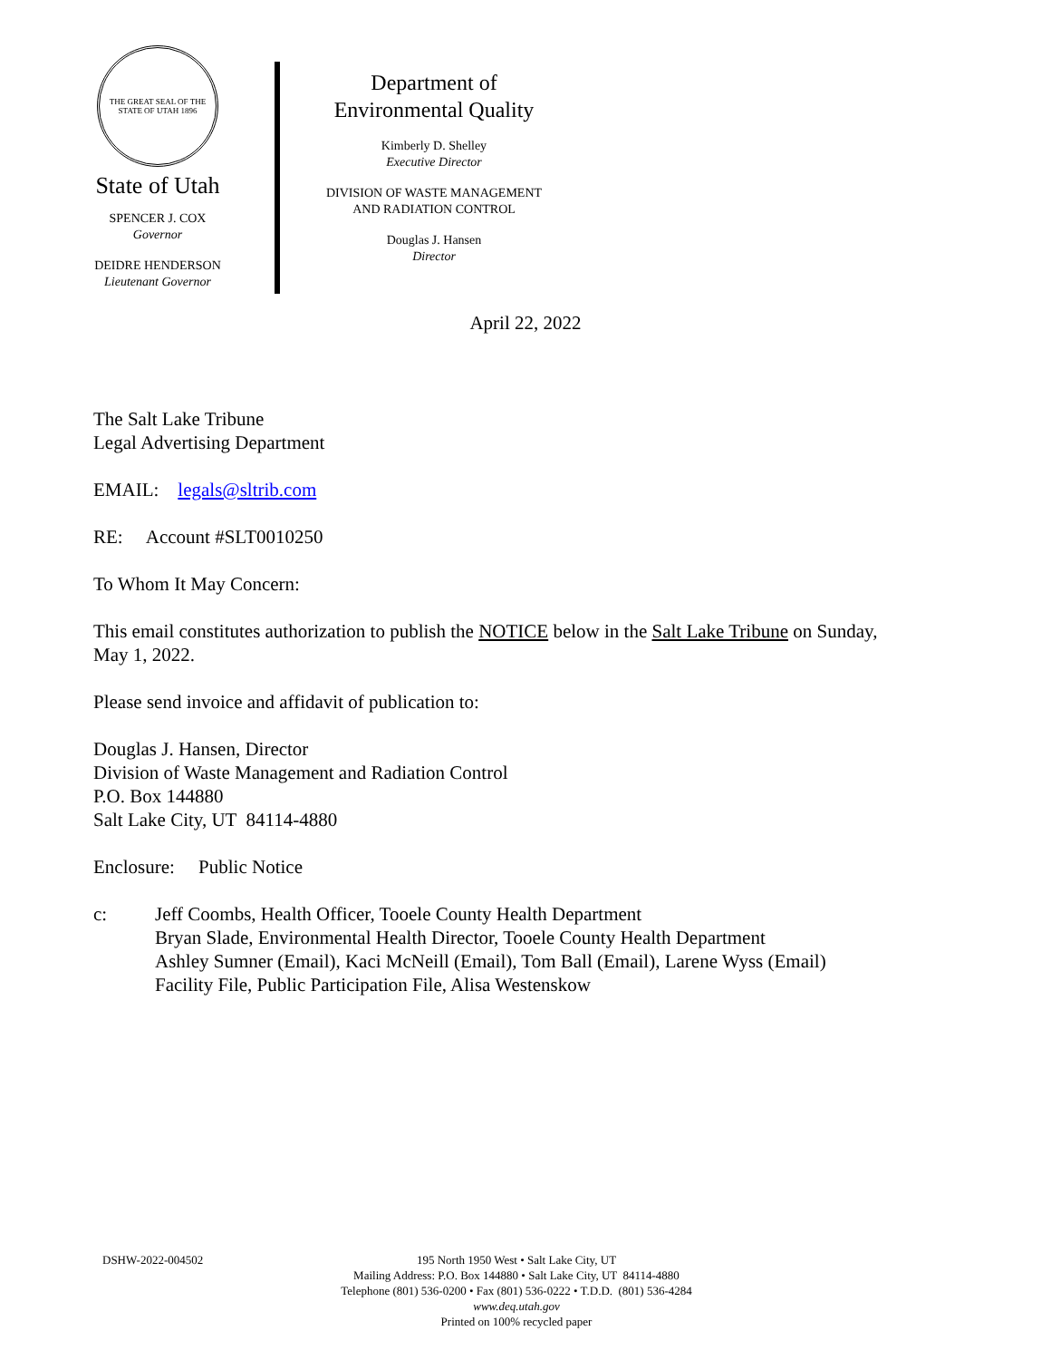THE GREAT SEAL OF THE STATE OF UTAH 1896
State of Utah
SPENCER J. COX
Governor
DEIDRE HENDERSON
Lieutenant Governor
Department of
Environmental Quality
Kimberly D. Shelley
Executive Director
DIVISION OF WASTE MANAGEMENT
AND RADIATION CONTROL
Douglas J. Hansen
Director
April 22, 2022
The Salt Lake Tribune
Legal Advertising Department
EMAIL: legals@sltrib.com
RE: Account #SLT0010250
To Whom It May Concern:
This email constitutes authorization to publish the NOTICE below in the Salt Lake Tribune on Sunday, May 1, 2022.
Please send invoice and affidavit of publication to:
Douglas J. Hansen, Director
Division of Waste Management and Radiation Control
P.O. Box 144880
Salt Lake City, UT 84114-4880
Enclosure: Public Notice
c: Jeff Coombs, Health Officer, Tooele County Health Department
Bryan Slade, Environmental Health Director, Tooele County Health Department
Ashley Sumner (Email), Kaci McNeill (Email), Tom Ball (Email), Larene Wyss (Email)
Facility File, Public Participation File, Alisa Westenskow
DSHW-2022-004502 195 North 1950 West • Salt Lake City, UT
Mailing Address: P.O. Box 144880 • Salt Lake City, UT 84114-4880
Telephone (801) 536-0200 • Fax (801) 536-0222 • T.D.D. (801) 536-4284
www.deq.utah.gov
Printed on 100% recycled paper